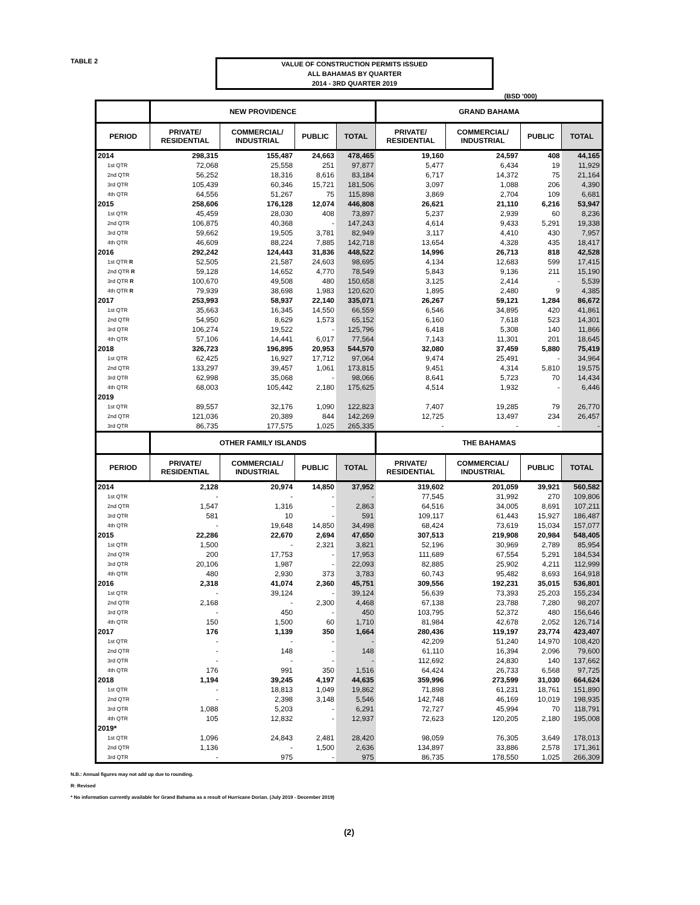TABLE 2
VALUE OF CONSTRUCTION PERMITS ISSUED
ALL BAHAMAS BY QUARTER
2014 - 3RD QUARTER 2019
(BSD '000)
| | NEW PROVIDENCE | | | | GRAND BAHAMA | | | |
| --- | --- | --- | --- | --- | --- | --- | --- | --- |
| PERIOD | PRIVATE/ RESIDENTIAL | COMMERCIAL/ INDUSTRIAL | PUBLIC | TOTAL | PRIVATE/ RESIDENTIAL | COMMERCIAL/ INDUSTRIAL | PUBLIC | TOTAL |
| 2014 | 298,315 | 155,487 | 24,663 | 478,465 | 19,160 | 24,597 | 408 | 44,165 |
| 1st QTR | 72,068 | 25,558 | 251 | 97,877 | 5,477 | 6,434 | 19 | 11,929 |
| 2nd QTR | 56,252 | 18,316 | 8,616 | 83,184 | 6,717 | 14,372 | 75 | 21,164 |
| 3rd QTR | 105,439 | 60,346 | 15,721 | 181,506 | 3,097 | 1,088 | 206 | 4,390 |
| 4th QTR | 64,556 | 51,267 | 75 | 115,898 | 3,869 | 2,704 | 109 | 6,681 |
| 2015 | 258,606 | 176,128 | 12,074 | 446,808 | 26,621 | 21,110 | 6,216 | 53,947 |
| 1st QTR | 45,459 | 28,030 | 408 | 73,897 | 5,237 | 2,939 | 60 | 8,236 |
| 2nd QTR | 106,875 | 40,368 | - | 147,243 | 4,614 | 9,433 | 5,291 | 19,338 |
| 3rd QTR | 59,662 | 19,505 | 3,781 | 82,949 | 3,117 | 4,410 | 430 | 7,957 |
| 4th QTR | 46,609 | 88,224 | 7,885 | 142,718 | 13,654 | 4,328 | 435 | 18,417 |
| 2016 | 292,242 | 124,443 | 31,836 | 448,522 | 14,996 | 26,713 | 818 | 42,528 |
| 1st QTR R | 52,505 | 21,587 | 24,603 | 98,695 | 4,134 | 12,683 | 599 | 17,415 |
| 2nd QTR R | 59,128 | 14,652 | 4,770 | 78,549 | 5,843 | 9,136 | 211 | 15,190 |
| 3rd QTR R | 100,670 | 49,508 | 480 | 150,658 | 3,125 | 2,414 | - | 5,539 |
| 4th QTR R | 79,939 | 38,698 | 1,983 | 120,620 | 1,895 | 2,480 | 9 | 4,385 |
| 2017 | 253,993 | 58,937 | 22,140 | 335,071 | 26,267 | 59,121 | 1,284 | 86,672 |
| 1st QTR | 35,663 | 16,345 | 14,550 | 66,559 | 6,546 | 34,895 | 420 | 41,861 |
| 2nd QTR | 54,950 | 8,629 | 1,573 | 65,152 | 6,160 | 7,618 | 523 | 14,301 |
| 3rd QTR | 106,274 | 19,522 | - | 125,796 | 6,418 | 5,308 | 140 | 11,866 |
| 4th QTR | 57,106 | 14,441 | 6,017 | 77,564 | 7,143 | 11,301 | 201 | 18,645 |
| 2018 | 326,723 | 196,895 | 20,953 | 544,570 | 32,080 | 37,459 | 5,880 | 75,419 |
| 1st QTR | 62,425 | 16,927 | 17,712 | 97,064 | 9,474 | 25,491 | - | 34,964 |
| 2nd QTR | 133,297 | 39,457 | 1,061 | 173,815 | 9,451 | 4,314 | 5,810 | 19,575 |
| 3rd QTR | 62,998 | 35,068 | - | 98,066 | 8,641 | 5,723 | 70 | 14,434 |
| 4th QTR | 68,003 | 105,442 | 2,180 | 175,625 | 4,514 | 1,932 | - | 6,446 |
| 2019 | | | | | | | | |
| 1st QTR | 89,557 | 32,176 | 1,090 | 122,823 | 7,407 | 19,285 | 79 | 26,770 |
| 2nd QTR | 121,036 | 20,389 | 844 | 142,269 | 12,725 | 13,497 | 234 | 26,457 |
| 3rd QTR | 86,735 | 177,575 | 1,025 | 265,335 | - | - | - | - |
| | OTHER FAMILY ISLANDS | | | | THE BAHAMAS | | | |
| PERIOD | PRIVATE/ RESIDENTIAL | COMMERCIAL/ INDUSTRIAL | PUBLIC | TOTAL | PRIVATE/ RESIDENTIAL | COMMERCIAL/ INDUSTRIAL | PUBLIC | TOTAL |
| 2014 | 2,128 | 20,974 | 14,850 | 37,952 | 319,602 | 201,059 | 39,921 | 560,582 |
| 1st QTR | - | - | - | - | 77,545 | 31,992 | 270 | 109,806 |
| 2nd QTR | 1,547 | 1,316 | - | 2,863 | 64,516 | 34,005 | 8,691 | 107,211 |
| 3rd QTR | 581 | 10 | - | 591 | 109,117 | 61,443 | 15,927 | 186,487 |
| 4th QTR | - | 19,648 | 14,850 | 34,498 | 68,424 | 73,619 | 15,034 | 157,077 |
| 2015 | 22,286 | 22,670 | 2,694 | 47,650 | 307,513 | 219,908 | 20,984 | 548,405 |
| 1st QTR | 1,500 | - | 2,321 | 3,821 | 52,196 | 30,969 | 2,789 | 85,954 |
| 2nd QTR | 200 | 17,753 | - | 17,953 | 111,689 | 67,554 | 5,291 | 184,534 |
| 3rd QTR | 20,106 | 1,987 | - | 22,093 | 82,885 | 25,902 | 4,211 | 112,999 |
| 4th QTR | 480 | 2,930 | 373 | 3,783 | 60,743 | 95,482 | 8,693 | 164,918 |
| 2016 | 2,318 | 41,074 | 2,360 | 45,751 | 309,556 | 192,231 | 35,015 | 536,801 |
| 1st QTR | - | 39,124 | - | 39,124 | 56,639 | 73,393 | 25,203 | 155,234 |
| 2nd QTR | 2,168 | - | 2,300 | 4,468 | 67,138 | 23,788 | 7,280 | 98,207 |
| 3rd QTR | - | 450 | - | 450 | 103,795 | 52,372 | 480 | 156,646 |
| 4th QTR | 150 | 1,500 | 60 | 1,710 | 81,984 | 42,678 | 2,052 | 126,714 |
| 2017 | 176 | 1,139 | 350 | 1,664 | 280,436 | 119,197 | 23,774 | 423,407 |
| 1st QTR | - | - | - | - | 42,209 | 51,240 | 14,970 | 108,420 |
| 2nd QTR | - | 148 | - | 148 | 61,110 | 16,394 | 2,096 | 79,600 |
| 3rd QTR | - | - | - | - | 112,692 | 24,830 | 140 | 137,662 |
| 4th QTR | 176 | 991 | 350 | 1,516 | 64,424 | 26,733 | 6,568 | 97,725 |
| 2018 | 1,194 | 39,245 | 4,197 | 44,635 | 359,996 | 273,599 | 31,030 | 664,624 |
| 1st QTR | - | 18,813 | 1,049 | 19,862 | 71,898 | 61,231 | 18,761 | 151,890 |
| 2nd QTR | - | 2,398 | 3,148 | 5,546 | 142,748 | 46,169 | 10,019 | 198,935 |
| 3rd QTR | 1,088 | 5,203 | - | 6,291 | 72,727 | 45,994 | 70 | 118,791 |
| 4th QTR | 105 | 12,832 | - | 12,937 | 72,623 | 120,205 | 2,180 | 195,008 |
| 2019* | | | | | | | | |
| 1st QTR | 1,096 | 24,843 | 2,481 | 28,420 | 98,059 | 76,305 | 3,649 | 178,013 |
| 2nd QTR | 1,136 | - | 1,500 | 2,636 | 134,897 | 33,886 | 2,578 | 171,361 |
| 3rd QTR | - | 975 | - | 975 | 86,735 | 178,550 | 1,025 | 266,309 |
N.B.: Annual figures may not add up due to rounding.
R: Revised
* No information currently available for Grand Bahama as a result of Hurricane Dorian. (July 2019 - December 2019)
(2)